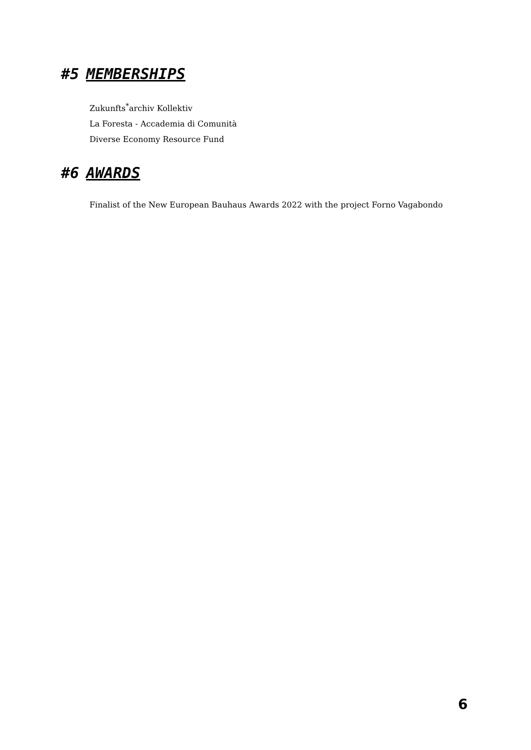#5 MEMBERSHIPS
Zukunfts<sup>*</sup>archiv Kollektiv
La Foresta - Accademia di Comunità
Diverse Economy Resource Fund
#6 AWARDS
Finalist of the New European Bauhaus Awards 2022 with the project Forno Vagabondo
6